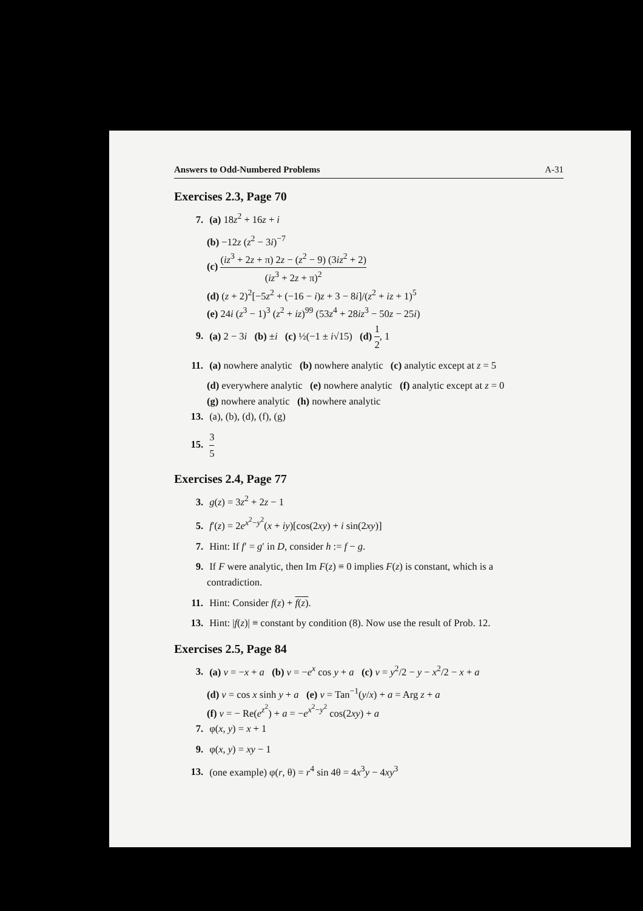Answers to Odd-Numbered Problems A-31
Exercises 2.3, Page 70
7. (a) 18z<sup>2</sup> + 16z + i
(b) −12z (z<sup>2</sup> − 3i)<sup>−7</sup>
(c) (iz<sup>3</sup> + 2z + π) 2z − (z<sup>2</sup> − 9) (3iz<sup>2</sup> + 2) (iz<sup>3</sup> + 2z + π)<sup>2</sup>
(d) (z + 2)<sup>2</sup>[−5z<sup>2</sup> + (−16 − i)z + 3 − 8i]/(z<sup>2</sup> + iz + 1)<sup>5</sup>
(e) 24i (z<sup>3</sup> − 1)<sup>3</sup> (z<sup>2</sup> + iz)<sup>99</sup> (53z<sup>4</sup> + 28iz<sup>3</sup> − 50z − 25i)
9. (a) 2 − 3i (b) ±i (c) ½(−1 ± i√15) (d) 1 2, 1
11. (a) nowhere analytic (b) nowhere analytic (c) analytic except at z = 5
(d) everywhere analytic (e) nowhere analytic (f) analytic except at z = 0
(g) nowhere analytic (h) nowhere analytic
13. (a), (b), (d), (f), (g)
15. 3 5
Exercises 2.4, Page 77
3. g(z) = 3z<sup>2</sup> + 2z − 1
5. f′(z) = 2e<sup>x<sup>2</sup>−y<sup>2</sup></sup>(x + iy)[cos(2xy) + i sin(2xy)]
7. Hint: If f′ = g′ in D, consider h := f − g.
9. If F were analytic, then Im F(z) ≡ 0 implies F(z) is constant, which is a
contradiction.
11. Hint: Consider f(z) + f(z).
13. Hint: |f(z)| ≡ constant by condition (8). Now use the result of Prob. 12.
Exercises 2.5, Page 84
3. (a) v = −x + a (b) v = −e<sup>x</sup> cos y + a (c) v = y<sup>2</sup>/2 − y − x<sup>2</sup>/2 − x + a
(d) v = cos x sinh y + a (e) v = Tan<sup>−1</sup>(y/x) + a = Arg z + a
(f) v = − Re(e<sup>z<sup>2</sup></sup>) + a = −e<sup>x<sup>2</sup>−y<sup>2</sup></sup> cos(2xy) + a
7. φ(x, y) = x + 1
9. φ(x, y) = xy − 1
13. (one example) φ(r, θ) = r<sup>4</sup> sin 4θ = 4x<sup>3</sup>y − 4xy<sup>3</sup>